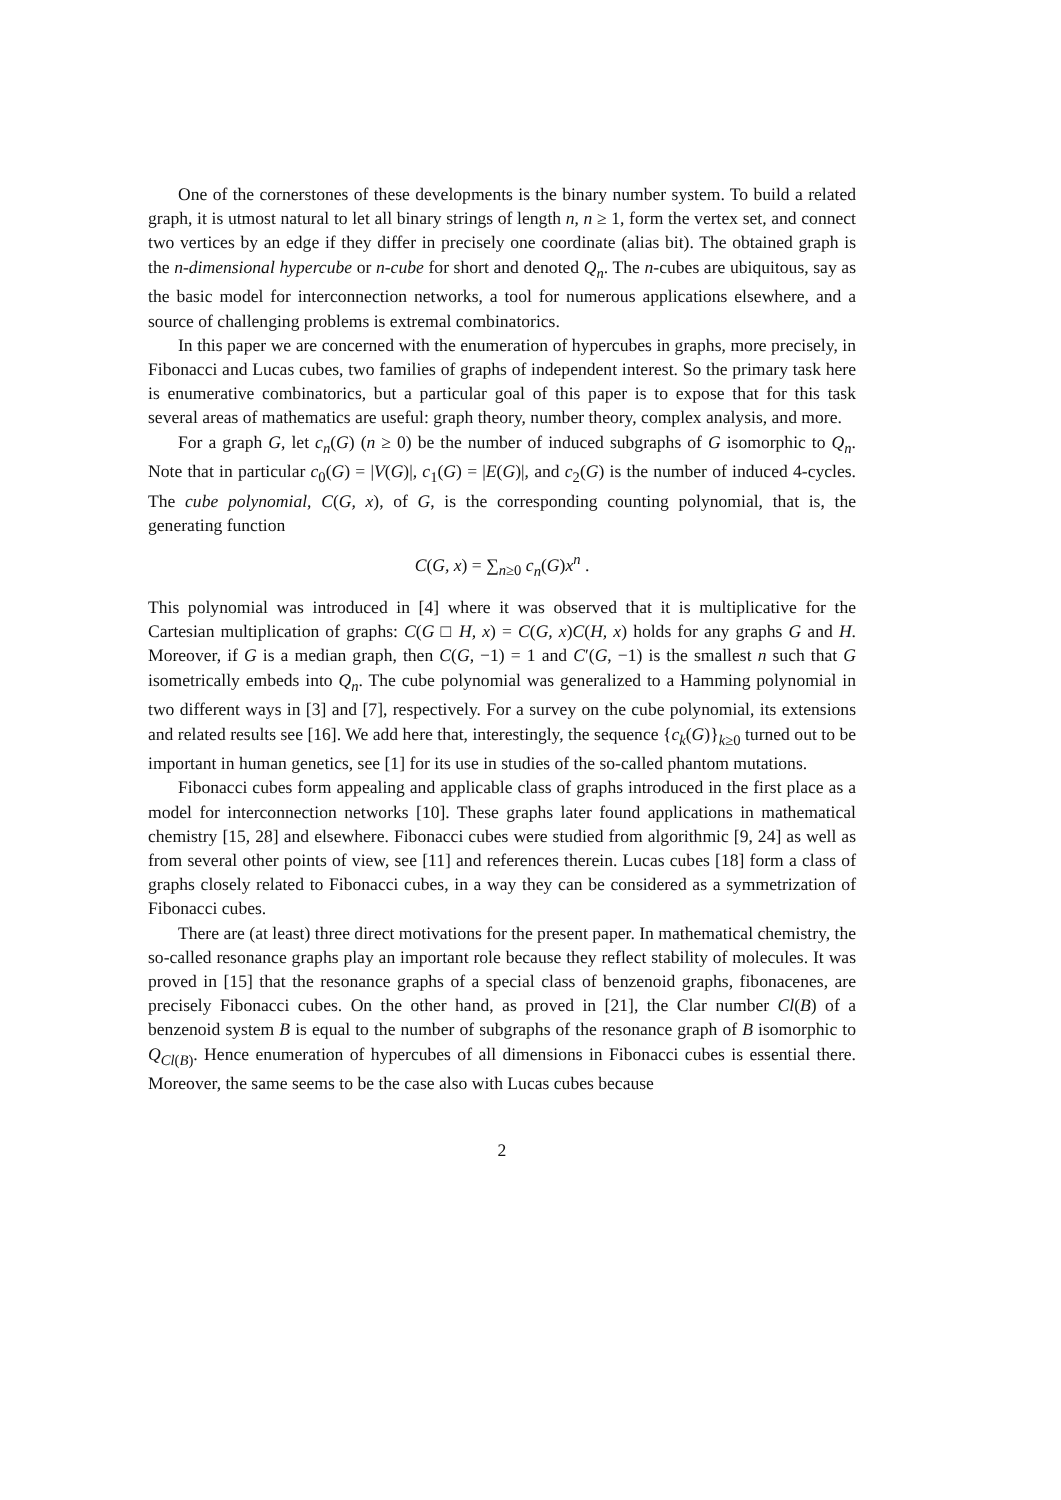One of the cornerstones of these developments is the binary number system. To build a related graph, it is utmost natural to let all binary strings of length n, n ≥ 1, form the vertex set, and connect two vertices by an edge if they differ in precisely one coordinate (alias bit). The obtained graph is the n-dimensional hypercube or n-cube for short and denoted Q<sub>n</sub>. The n-cubes are ubiquitous, say as the basic model for interconnection networks, a tool for numerous applications elsewhere, and a source of challenging problems is extremal combinatorics.
In this paper we are concerned with the enumeration of hypercubes in graphs, more precisely, in Fibonacci and Lucas cubes, two families of graphs of independent interest. So the primary task here is enumerative combinatorics, but a particular goal of this paper is to expose that for this task several areas of mathematics are useful: graph theory, number theory, complex analysis, and more.
For a graph G, let c<sub>n</sub>(G) (n ≥ 0) be the number of induced subgraphs of G isomorphic to Q<sub>n</sub>. Note that in particular c<sub>0</sub>(G) = |V(G)|, c<sub>1</sub>(G) = |E(G)|, and c<sub>2</sub>(G) is the number of induced 4-cycles. The cube polynomial, C(G, x), of G, is the corresponding counting polynomial, that is, the generating function
C(G, x) = ∑<sub>n≥0</sub> c<sub>n</sub>(G)x<sup>n</sup> .
This polynomial was introduced in [4] where it was observed that it is multiplicative for the Cartesian multiplication of graphs: C(G □ H, x) = C(G, x)C(H, x) holds for any graphs G and H. Moreover, if G is a median graph, then C(G, −1) = 1 and C′(G, −1) is the smallest n such that G isometrically embeds into Q<sub>n</sub>. The cube polynomial was generalized to a Hamming polynomial in two different ways in [3] and [7], respectively. For a survey on the cube polynomial, its extensions and related results see [16]. We add here that, interestingly, the sequence {c<sub>k</sub>(G)}<sub>k≥0</sub> turned out to be important in human genetics, see [1] for its use in studies of the so-called phantom mutations.
Fibonacci cubes form appealing and applicable class of graphs introduced in the first place as a model for interconnection networks [10]. These graphs later found applications in mathematical chemistry [15, 28] and elsewhere. Fibonacci cubes were studied from algorithmic [9, 24] as well as from several other points of view, see [11] and references therein. Lucas cubes [18] form a class of graphs closely related to Fibonacci cubes, in a way they can be considered as a symmetrization of Fibonacci cubes.
There are (at least) three direct motivations for the present paper. In mathematical chemistry, the so-called resonance graphs play an important role because they reflect stability of molecules. It was proved in [15] that the resonance graphs of a special class of benzenoid graphs, fibonacenes, are precisely Fibonacci cubes. On the other hand, as proved in [21], the Clar number Cl(B) of a benzenoid system B is equal to the number of subgraphs of the resonance graph of B isomorphic to Q<sub>Cl(B)</sub>. Hence enumeration of hypercubes of all dimensions in Fibonacci cubes is essential there. Moreover, the same seems to be the case also with Lucas cubes because
2